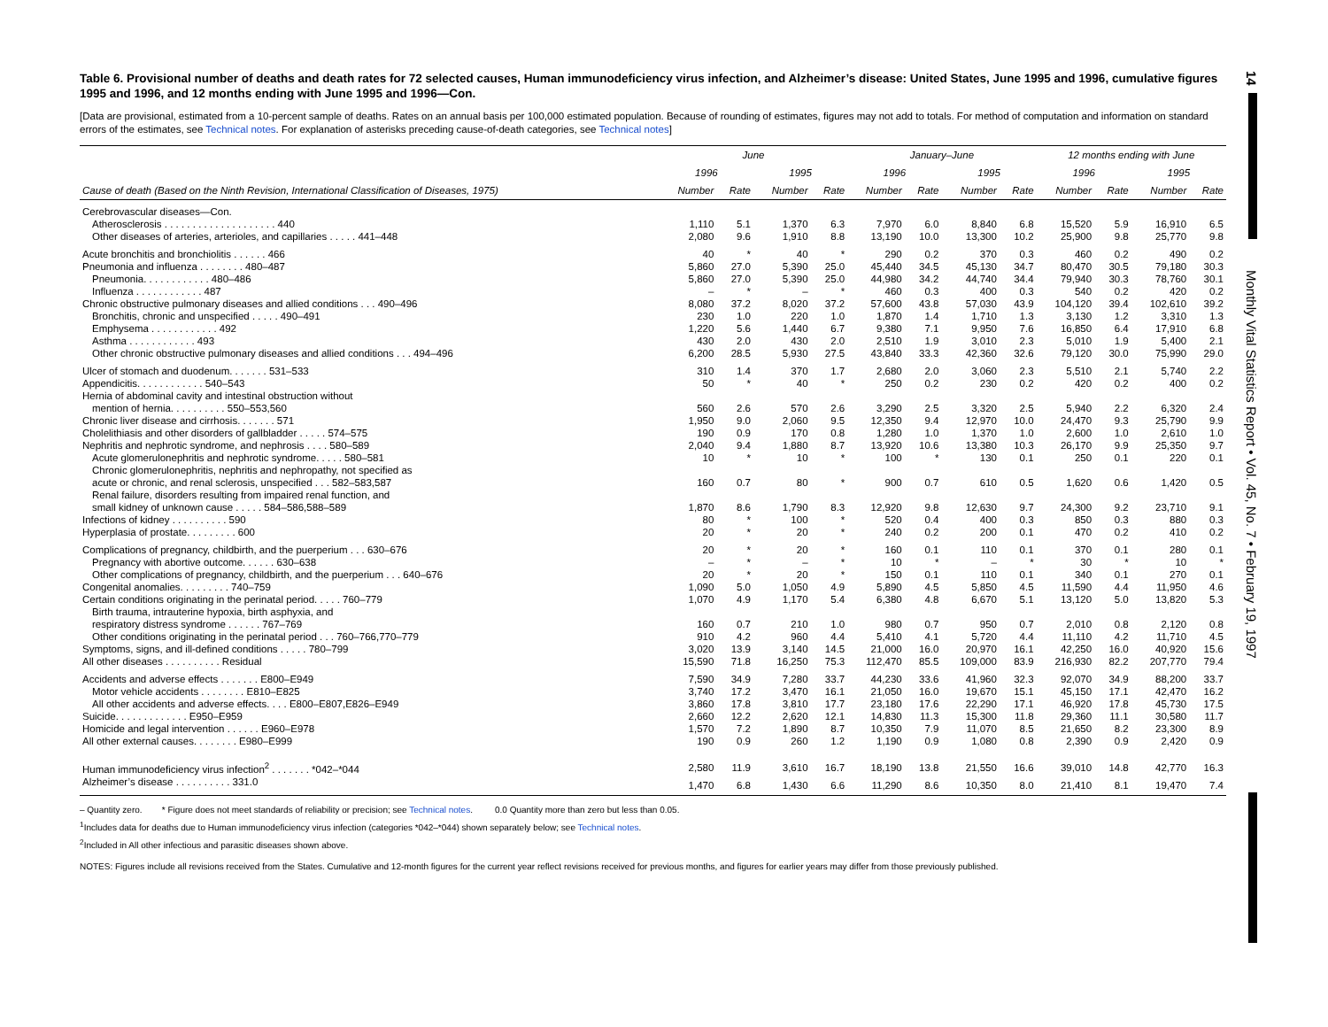14
Monthly Vital Statistics Report • Vol. 45, No. 7 • February 19, 1997
Table 6. Provisional number of deaths and death rates for 72 selected causes, Human immunodeficiency virus infection, and Alzheimer’s disease: United States, June 1995 and 1996, cumulative figures 1995 and 1996, and 12 months ending with June 1995 and 1996—Con.
[Data are provisional, estimated from a 10-percent sample of deaths. Rates on an annual basis per 100,000 estimated population. Because of rounding of estimates, figures may not add to totals. For method of computation and information on standard errors of the estimates, see Technical notes. For explanation of asterisks preceding cause-of-death categories, see Technical notes]
| | June | | | | January–June | | | | 12 months ending with June | | | |
| --- | --- | --- | --- | --- | --- | --- | --- | --- | --- | --- | --- | --- |
| | 1996 | | 1995 | | 1996 | | 1995 | | 1996 | | 1995 | |
| Cause of death (Based on the Ninth Revision, International Classification of Diseases, 1975) | Number | Rate | Number | Rate | Number | Rate | Number | Rate | Number | Rate | Number | Rate |
| Cerebrovascular diseases—Con. | | | | | | | | | | | | |
| Atherosclerosis . . . . . . . . . . . . . . . . . . . . 440 | 1,110 | 5.1 | 1,370 | 6.3 | 7,970 | 6.0 | 8,840 | 6.8 | 15,520 | 5.9 | 16,910 | 6.5 |
| Other diseases of arteries, arterioles, and capillaries . . . . . 441–448 | 2,080 | 9.6 | 1,910 | 8.8 | 13,190 | 10.0 | 13,300 | 10.2 | 25,900 | 9.8 | 25,770 | 9.8 |
| Acute bronchitis and bronchiolitis . . . . . . 466 | 40 | * | 40 | * | 290 | 0.2 | 370 | 0.3 | 460 | 0.2 | 490 | 0.2 |
| Pneumonia and influenza . . . . . . . . 480–487 | 5,860 | 27.0 | 5,390 | 25.0 | 45,440 | 34.5 | 45,130 | 34.7 | 80,470 | 30.5 | 79,180 | 30.3 |
| Pneumonia. . . . . . . . . . . . 480–486 | 5,860 | 27.0 | 5,390 | 25.0 | 44,980 | 34.2 | 44,740 | 34.4 | 79,940 | 30.3 | 78,760 | 30.1 |
| Influenza . . . . . . . . . . . . 487 | – | * | – | * | 460 | 0.3 | 400 | 0.3 | 540 | 0.2 | 420 | 0.2 |
| Chronic obstructive pulmonary diseases and allied conditions . . . 490–496 | 8,080 | 37.2 | 8,020 | 37.2 | 57,600 | 43.8 | 57,030 | 43.9 | 104,120 | 39.4 | 102,610 | 39.2 |
| Bronchitis, chronic and unspecified . . . . . 490–491 | 230 | 1.0 | 220 | 1.0 | 1,870 | 1.4 | 1,710 | 1.3 | 3,130 | 1.2 | 3,310 | 1.3 |
| Emphysema . . . . . . . . . . . . 492 | 1,220 | 5.6 | 1,440 | 6.7 | 9,380 | 7.1 | 9,950 | 7.6 | 16,850 | 6.4 | 17,910 | 6.8 |
| Asthma . . . . . . . . . . . . 493 | 430 | 2.0 | 430 | 2.0 | 2,510 | 1.9 | 3,010 | 2.3 | 5,010 | 1.9 | 5,400 | 2.1 |
| Other chronic obstructive pulmonary diseases and allied conditions . . . 494–496 | 6,200 | 28.5 | 5,930 | 27.5 | 43,840 | 33.3 | 42,360 | 32.6 | 79,120 | 30.0 | 75,990 | 29.0 |
| Ulcer of stomach and duodenum. . . . . . . 531–533 | 310 | 1.4 | 370 | 1.7 | 2,680 | 2.0 | 3,060 | 2.3 | 5,510 | 2.1 | 5,740 | 2.2 |
| Appendicitis. . . . . . . . . . . . 540–543 | 50 | * | 40 | * | 250 | 0.2 | 230 | 0.2 | 420 | 0.2 | 400 | 0.2 |
| Hernia of abdominal cavity and intestinal obstruction without | | | | | | | | | | | | |
| mention of hernia. . . . . . . . . . 550–553,560 | 560 | 2.6 | 570 | 2.6 | 3,290 | 2.5 | 3,320 | 2.5 | 5,940 | 2.2 | 6,320 | 2.4 |
| Chronic liver disease and cirrhosis. . . . . . . 571 | 1,950 | 9.0 | 2,060 | 9.5 | 12,350 | 9.4 | 12,970 | 10.0 | 24,470 | 9.3 | 25,790 | 9.9 |
| Cholelithiasis and other disorders of gallbladder . . . . . 574–575 | 190 | 0.9 | 170 | 0.8 | 1,280 | 1.0 | 1,370 | 1.0 | 2,600 | 1.0 | 2,610 | 1.0 |
| Nephritis and nephrotic syndrome, and nephrosis . . . . 580–589 | 2,040 | 9.4 | 1,880 | 8.7 | 13,920 | 10.6 | 13,380 | 10.3 | 26,170 | 9.9 | 25,350 | 9.7 |
| Acute glomerulonephritis and nephrotic syndrome. . . . . 580–581 | 10 | * | 10 | * | 100 | * | 130 | 0.1 | 250 | 0.1 | 220 | 0.1 |
| Chronic glomerulonephritis, nephritis and nephropathy, not specified as | | | | | | | | | | | | |
| acute or chronic, and renal sclerosis, unspecified . . . 582–583,587 | 160 | 0.7 | 80 | * | 900 | 0.7 | 610 | 0.5 | 1,620 | 0.6 | 1,420 | 0.5 |
| Renal failure, disorders resulting from impaired renal function, and | | | | | | | | | | | | |
| small kidney of unknown cause . . . . . 584–586,588–589 | 1,870 | 8.6 | 1,790 | 8.3 | 12,920 | 9.8 | 12,630 | 9.7 | 24,300 | 9.2 | 23,710 | 9.1 |
| Infections of kidney . . . . . . . . . . 590 | 80 | * | 100 | * | 520 | 0.4 | 400 | 0.3 | 850 | 0.3 | 880 | 0.3 |
| Hyperplasia of prostate. . . . . . . . . 600 | 20 | * | 20 | * | 240 | 0.2 | 200 | 0.1 | 470 | 0.2 | 410 | 0.2 |
| Complications of pregnancy, childbirth, and the puerperium . . . 630–676 | 20 | * | 20 | * | 160 | 0.1 | 110 | 0.1 | 370 | 0.1 | 280 | 0.1 |
| Pregnancy with abortive outcome. . . . . . 630–638 | – | * | – | * | 10 | * | – | * | 30 | * | 10 | * |
| Other complications of pregnancy, childbirth, and the puerperium . . . 640–676 | 20 | * | 20 | * | 150 | 0.1 | 110 | 0.1 | 340 | 0.1 | 270 | 0.1 |
| Congenital anomalies. . . . . . . . . 740–759 | 1,090 | 5.0 | 1,050 | 4.9 | 5,890 | 4.5 | 5,850 | 4.5 | 11,590 | 4.4 | 11,950 | 4.6 |
| Certain conditions originating in the perinatal period. . . . . 760–779 | 1,070 | 4.9 | 1,170 | 5.4 | 6,380 | 4.8 | 6,670 | 5.1 | 13,120 | 5.0 | 13,820 | 5.3 |
| Birth trauma, intrauterine hypoxia, birth asphyxia, and | | | | | | | | | | | | |
| respiratory distress syndrome . . . . . . 767–769 | 160 | 0.7 | 210 | 1.0 | 980 | 0.7 | 950 | 0.7 | 2,010 | 0.8 | 2,120 | 0.8 |
| Other conditions originating in the perinatal period . . . 760–766,770–779 | 910 | 4.2 | 960 | 4.4 | 5,410 | 4.1 | 5,720 | 4.4 | 11,110 | 4.2 | 11,710 | 4.5 |
| Symptoms, signs, and ill-defined conditions . . . . . 780–799 | 3,020 | 13.9 | 3,140 | 14.5 | 21,000 | 16.0 | 20,970 | 16.1 | 42,250 | 16.0 | 40,920 | 15.6 |
| All other diseases . . . . . . . . . . Residual | 15,590 | 71.8 | 16,250 | 75.3 | 112,470 | 85.5 | 109,000 | 83.9 | 216,930 | 82.2 | 207,770 | 79.4 |
| Accidents and adverse effects . . . . . . . E800–E949 | 7,590 | 34.9 | 7,280 | 33.7 | 44,230 | 33.6 | 41,960 | 32.3 | 92,070 | 34.9 | 88,200 | 33.7 |
| Motor vehicle accidents . . . . . . . . E810–E825 | 3,740 | 17.2 | 3,470 | 16.1 | 21,050 | 16.0 | 19,670 | 15.1 | 45,150 | 17.1 | 42,470 | 16.2 |
| All other accidents and adverse effects. . . . E800–E807,E826–E949 | 3,860 | 17.8 | 3,810 | 17.7 | 23,180 | 17.6 | 22,290 | 17.1 | 46,920 | 17.8 | 45,730 | 17.5 |
| Suicide. . . . . . . . . . . . . E950–E959 | 2,660 | 12.2 | 2,620 | 12.1 | 14,830 | 11.3 | 15,300 | 11.8 | 29,360 | 11.1 | 30,580 | 11.7 |
| Homicide and legal intervention . . . . . . E960–E978 | 1,570 | 7.2 | 1,890 | 8.7 | 10,350 | 7.9 | 11,070 | 8.5 | 21,650 | 8.2 | 23,300 | 8.9 |
| All other external causes. . . . . . . . E980–E999 | 190 | 0.9 | 260 | 1.2 | 1,190 | 0.9 | 1,080 | 0.8 | 2,390 | 0.9 | 2,420 | 0.9 |
| Human immunodeficiency virus infection<sup>2</sup> . . . . . . . *042–*044 | 2,580 | 11.9 | 3,610 | 16.7 | 18,190 | 13.8 | 21,550 | 16.6 | 39,010 | 14.8 | 42,770 | 16.3 |
| Alzheimer’s disease . . . . . . . . . . 331.0 | 1,470 | 6.8 | 1,430 | 6.6 | 11,290 | 8.6 | 10,350 | 8.0 | 21,410 | 8.1 | 19,470 | 7.4 |
– Quantity zero. * Figure does not meet standards of reliability or precision; see Technical notes. 0.0 Quantity more than zero but less than 0.05.
<sup>1</sup> Includes data for deaths due to Human immunodeficiency virus infection (categories *042–*044) shown separately below; see Technical notes.
<sup>2</sup> Included in All other infectious and parasitic diseases shown above.
NOTES: Figures include all revisions received from the States. Cumulative and 12-month figures for the current year reflect revisions received for previous months, and figures for earlier years may differ from those previously published.